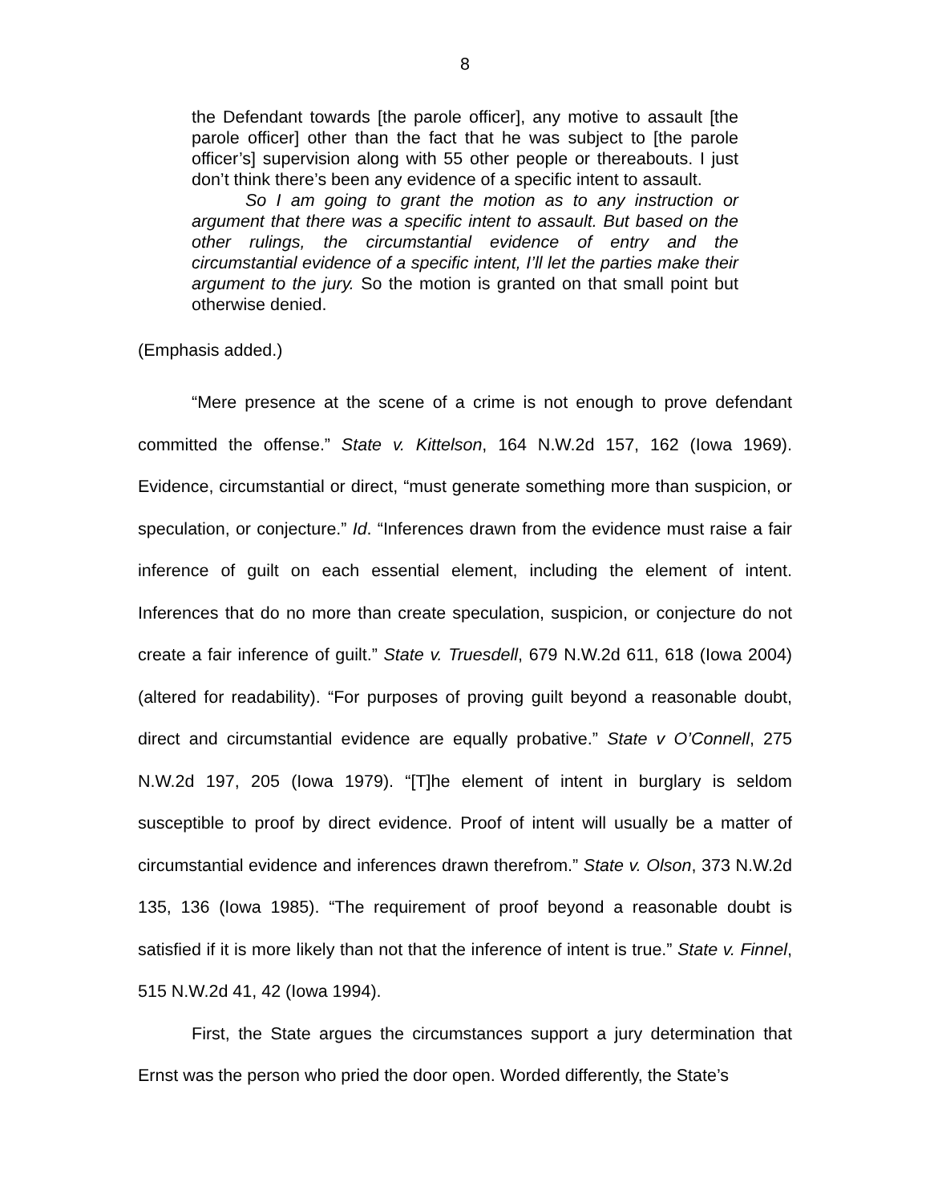8
the Defendant towards [the parole officer], any motive to assault [the parole officer] other than the fact that he was subject to [the parole officer’s] supervision along with 55 other people or thereabouts. I just don’t think there’s been any evidence of a specific intent to assault.
So I am going to grant the motion as to any instruction or argument that there was a specific intent to assault. But based on the other rulings, the circumstantial evidence of entry and the circumstantial evidence of a specific intent, I’ll let the parties make their argument to the jury. So the motion is granted on that small point but otherwise denied.
(Emphasis added.)
“Mere presence at the scene of a crime is not enough to prove defendant committed the offense.” State v. Kittelson, 164 N.W.2d 157, 162 (Iowa 1969). Evidence, circumstantial or direct, “must generate something more than suspicion, or speculation, or conjecture.” Id. “Inferences drawn from the evidence must raise a fair inference of guilt on each essential element, including the element of intent. Inferences that do no more than create speculation, suspicion, or conjecture do not create a fair inference of guilt.” State v. Truesdell, 679 N.W.2d 611, 618 (Iowa 2004) (altered for readability). “For purposes of proving guilt beyond a reasonable doubt, direct and circumstantial evidence are equally probative.” State v O’Connell, 275 N.W.2d 197, 205 (Iowa 1979). “[T]he element of intent in burglary is seldom susceptible to proof by direct evidence. Proof of intent will usually be a matter of circumstantial evidence and inferences drawn therefrom.” State v. Olson, 373 N.W.2d 135, 136 (Iowa 1985). “The requirement of proof beyond a reasonable doubt is satisfied if it is more likely than not that the inference of intent is true.” State v. Finnel, 515 N.W.2d 41, 42 (Iowa 1994).
First, the State argues the circumstances support a jury determination that Ernst was the person who pried the door open. Worded differently, the State’s